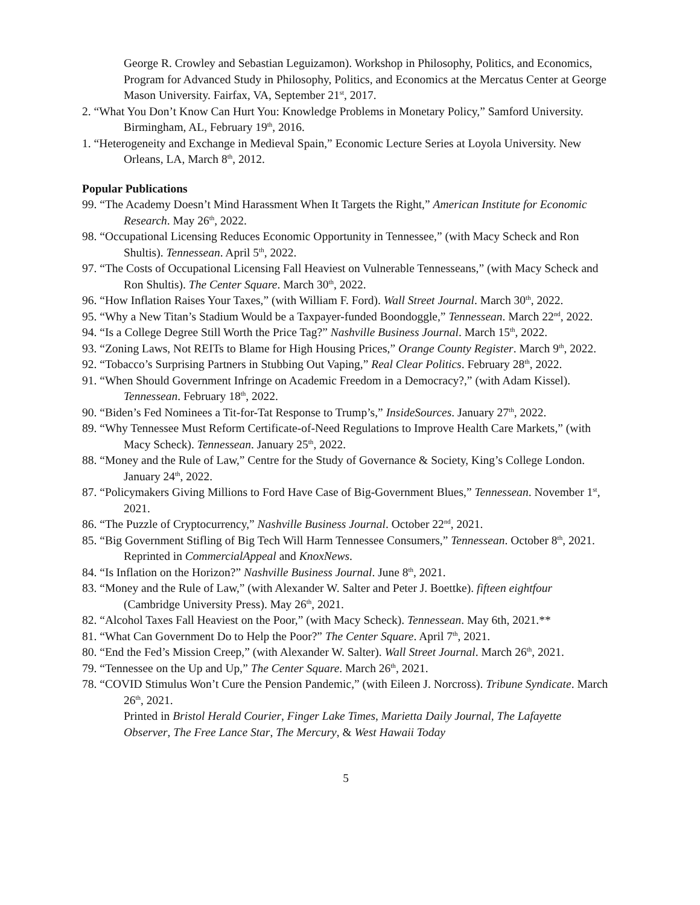George R. Crowley and Sebastian Leguizamon). Workshop in Philosophy, Politics, and Economics, Program for Advanced Study in Philosophy, Politics, and Economics at the Mercatus Center at George Mason University. Fairfax, VA, September 21<sup>st</sup>, 2017.
2. “What You Don’t Know Can Hurt You: Knowledge Problems in Monetary Policy,” Samford University. Birmingham, AL, February 19<sup>th</sup>, 2016.
1. “Heterogeneity and Exchange in Medieval Spain,” Economic Lecture Series at Loyola University. New Orleans, LA, March 8<sup>th</sup>, 2012.
Popular Publications
99. “The Academy Doesn’t Mind Harassment When It Targets the Right,” American Institute for Economic Research. May 26<sup>th</sup>, 2022.
98. “Occupational Licensing Reduces Economic Opportunity in Tennessee,” (with Macy Scheck and Ron Shultis). Tennessean. April 5<sup>th</sup>, 2022.
97. “The Costs of Occupational Licensing Fall Heaviest on Vulnerable Tennesseans,” (with Macy Scheck and Ron Shultis). The Center Square. March 30<sup>th</sup>, 2022.
96. “How Inflation Raises Your Taxes,” (with William F. Ford). Wall Street Journal. March 30<sup>th</sup>, 2022.
95. “Why a New Titan’s Stadium Would be a Taxpayer-funded Boondoggle,” Tennessean. March 22<sup>nd</sup>, 2022.
94. “Is a College Degree Still Worth the Price Tag?” Nashville Business Journal. March 15<sup>th</sup>, 2022.
93. “Zoning Laws, Not REITs to Blame for High Housing Prices,” Orange County Register. March 9<sup>th</sup>, 2022.
92. “Tobacco’s Surprising Partners in Stubbing Out Vaping,” Real Clear Politics. February 28<sup>th</sup>, 2022.
91. “When Should Government Infringe on Academic Freedom in a Democracy?,” (with Adam Kissel). Tennessean. February 18<sup>th</sup>, 2022.
90. “Biden’s Fed Nominees a Tit-for-Tat Response to Trump’s,” InsideSources. January 27<sup>th</sup>, 2022.
89. “Why Tennessee Must Reform Certificate-of-Need Regulations to Improve Health Care Markets,” (with Macy Scheck). Tennessean. January 25<sup>th</sup>, 2022.
88. “Money and the Rule of Law,” Centre for the Study of Governance & Society, King’s College London. January 24<sup>th</sup>, 2022.
87. “Policymakers Giving Millions to Ford Have Case of Big-Government Blues,” Tennessean. November 1<sup>st</sup>, 2021.
86. “The Puzzle of Cryptocurrency,” Nashville Business Journal. October 22<sup>nd</sup>, 2021.
85. “Big Government Stifling of Big Tech Will Harm Tennessee Consumers,” Tennessean. October 8<sup>th</sup>, 2021.
Reprinted in CommercialAppeal and KnoxNews.
84. “Is Inflation on the Horizon?” Nashville Business Journal. June 8<sup>th</sup>, 2021.
83. “Money and the Rule of Law,” (with Alexander W. Salter and Peter J. Boettke). fifteen eightfour (Cambridge University Press). May 26<sup>th</sup>, 2021.
82. “Alcohol Taxes Fall Heaviest on the Poor,” (with Macy Scheck). Tennessean. May 6th, 2021.**
81. “What Can Government Do to Help the Poor?” The Center Square. April 7<sup>th</sup>, 2021.
80. “End the Fed’s Mission Creep,” (with Alexander W. Salter). Wall Street Journal. March 26<sup>th</sup>, 2021.
79. “Tennessee on the Up and Up,” The Center Square. March 26<sup>th</sup>, 2021.
78. “COVID Stimulus Won’t Cure the Pension Pandemic,” (with Eileen J. Norcross). Tribune Syndicate. March 26<sup>th</sup>, 2021.
Printed in Bristol Herald Courier, Finger Lake Times, Marietta Daily Journal, The Lafayette Observer, The Free Lance Star, The Mercury, & West Hawaii Today
5